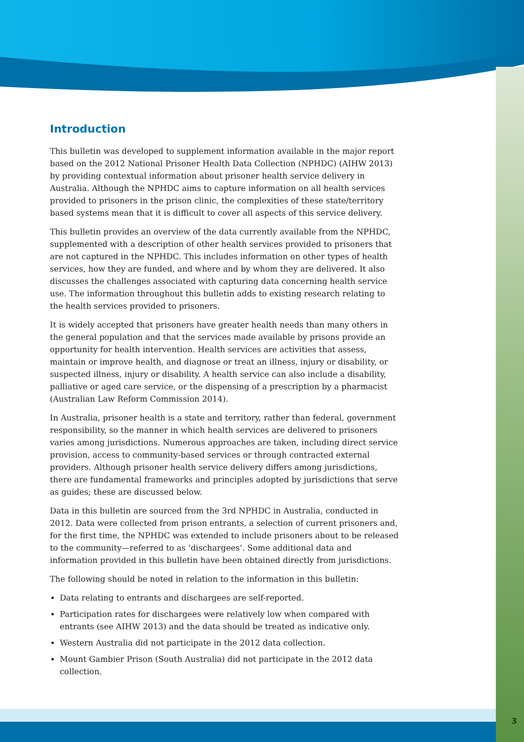Introduction
This bulletin was developed to supplement information available in the major report based on the 2012 National Prisoner Health Data Collection (NPHDC) (AIHW 2013) by providing contextual information about prisoner health service delivery in Australia. Although the NPHDC aims to capture information on all health services provided to prisoners in the prison clinic, the complexities of these state/territory based systems mean that it is difficult to cover all aspects of this service delivery.
This bulletin provides an overview of the data currently available from the NPHDC, supplemented with a description of other health services provided to prisoners that are not captured in the NPHDC. This includes information on other types of health services, how they are funded, and where and by whom they are delivered. It also discusses the challenges associated with capturing data concerning health service use. The information throughout this bulletin adds to existing research relating to the health services provided to prisoners.
It is widely accepted that prisoners have greater health needs than many others in the general population and that the services made available by prisons provide an opportunity for health intervention. Health services are activities that assess, maintain or improve health, and diagnose or treat an illness, injury or disability, or suspected illness, injury or disability. A health service can also include a disability, palliative or aged care service, or the dispensing of a prescription by a pharmacist (Australian Law Reform Commission 2014).
In Australia, prisoner health is a state and territory, rather than federal, government responsibility, so the manner in which health services are delivered to prisoners varies among jurisdictions. Numerous approaches are taken, including direct service provision, access to community-based services or through contracted external providers. Although prisoner health service delivery differs among jurisdictions, there are fundamental frameworks and principles adopted by jurisdictions that serve as guides; these are discussed below.
Data in this bulletin are sourced from the 3rd NPHDC in Australia, conducted in 2012. Data were collected from prison entrants, a selection of current prisoners and, for the first time, the NPHDC was extended to include prisoners about to be released to the community—referred to as ‘dischargees’. Some additional data and information provided in this bulletin have been obtained directly from jurisdictions.
The following should be noted in relation to the information in this bulletin:
Data relating to entrants and dischargees are self-reported.
Participation rates for dischargees were relatively low when compared with entrants (see AIHW 2013) and the data should be treated as indicative only.
Western Australia did not participate in the 2012 data collection.
Mount Gambier Prison (South Australia) did not participate in the 2012 data collection.
3